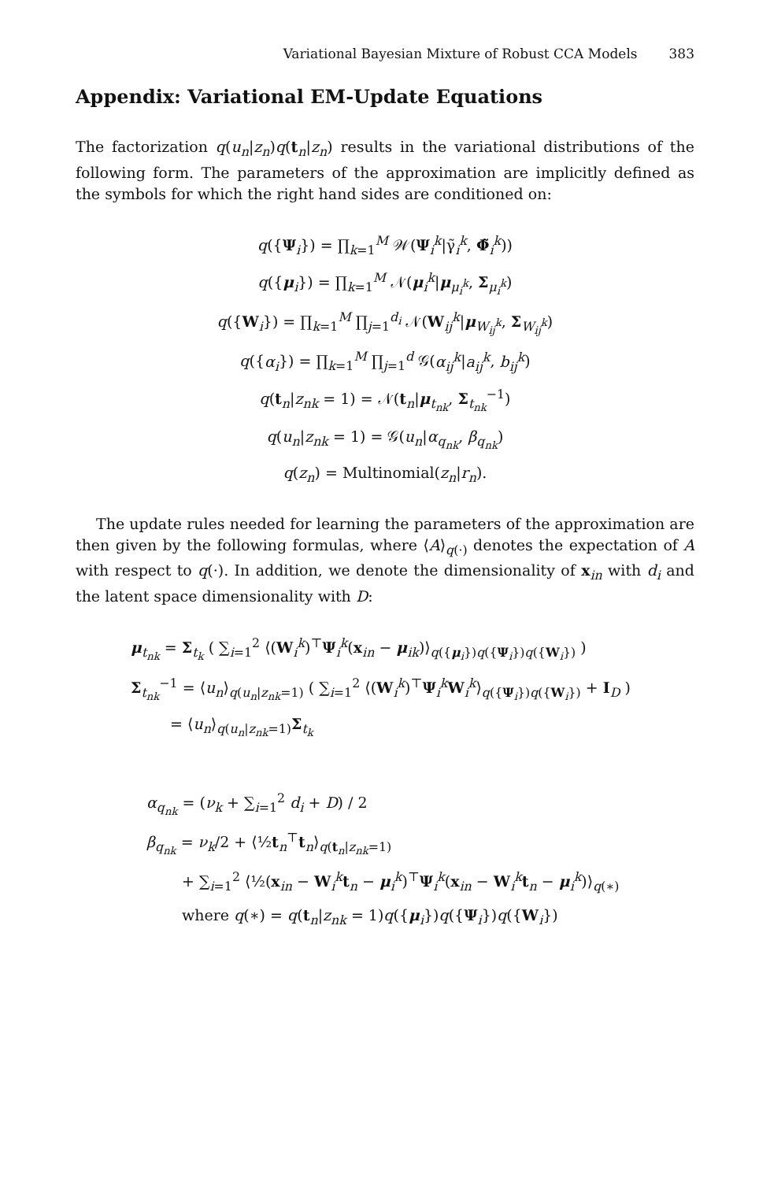Variational Bayesian Mixture of Robust CCA Models 383
Appendix: Variational EM-Update Equations
The factorization q(u<sub>n</sub>|z<sub>n</sub>)q(t<sub>n</sub>|z<sub>n</sub>) results in the variational distributions of the following form. The parameters of the approximation are implicitly defined as the symbols for which the right hand sides are conditioned on:
q({Ψ<sub>i</sub>}) = ∏<sub>k=1</sub><sup>M</sup> 𝒲(Ψ<sub>i</sub><sup>k</sup>|γ̃<sub>i</sub><sup>k</sup>, Φ̃<sub>i</sub><sup>k</sup>))
q({μ<sub>i</sub>}) = ∏<sub>k=1</sub><sup>M</sup> 𝒩(μ<sub>i</sub><sup>k</sup>|μ<sub>μ<sub>i</sub><sup>k</sup></sub>, Σ<sub>μ<sub>i</sub><sup>k</sup></sub>)
q({W<sub>i</sub>}) = ∏<sub>k=1</sub><sup>M</sup> ∏<sub>j=1</sub><sup>d<sub>i</sub></sup> 𝒩(W<sub>ij</sub><sup>k</sup>|μ<sub>W<sub>ij</sub><sup>k</sup></sub>, Σ<sub>W<sub>ij</sub><sup>k</sup></sub>)
q({α<sub>i</sub>}) = ∏<sub>k=1</sub><sup>M</sup> ∏<sub>j=1</sub><sup>d</sup> 𝒢(α<sub>ij</sub><sup>k</sup>|a<sub>ij</sub><sup>k</sup>, b<sub>ij</sub><sup>k</sup>)
q(t<sub>n</sub>|z<sub>nk</sub> = 1) = 𝒩(t<sub>n</sub>|μ<sub>t<sub>nk</sub></sub>, Σ<sub>t<sub>nk</sub></sub><sup>−1</sup>)
q(u<sub>n</sub>|z<sub>nk</sub> = 1) = 𝒢(u<sub>n</sub>|α<sub>q<sub>nk</sub></sub>, β<sub>q<sub>nk</sub></sub>)
q(z<sub>n</sub>) = Multinomial(z<sub>n</sub>|r<sub>n</sub>).
The update rules needed for learning the parameters of the approximation are then given by the following formulas, where ⟨A⟩<sub>q(·)</sub> denotes the expectation of A with respect to q(·). In addition, we denote the dimensionality of x<sub>in</sub> with d<sub>i</sub> and the latent space dimensionality with D:
μ<sub>t<sub>nk</sub></sub> = Σ<sub>t<sub>k</sub></sub> ( ∑<sub>i=1</sub><sup>2</sup> ⟨(W<sub>i</sub><sup>k</sup>)<sup>⊤</sup>Ψ<sub>i</sub><sup>k</sup>(x<sub>in</sub> − μ<sub>ik</sub>)⟩<sub>q({μ<sub>i</sub>})q({Ψ<sub>i</sub>})q({W<sub>i</sub>})</sub> )
Σ<sub>t<sub>nk</sub></sub><sup>−1</sup> = ⟨u<sub>n</sub>⟩<sub>q(u<sub>n</sub>|z<sub>nk</sub>=1)</sub> ( ∑<sub>i=1</sub><sup>2</sup> ⟨(W<sub>i</sub><sup>k</sup>)<sup>⊤</sup>Ψ<sub>i</sub><sup>k</sup>W<sub>i</sub><sup>k</sup>⟩<sub>q({Ψ<sub>i</sub>})q({W<sub>i</sub>})</sub> + I<sub>D</sub> )
= ⟨u<sub>n</sub>⟩<sub>q(u<sub>n</sub>|z<sub>nk</sub>=1)</sub>Σ<sub>t<sub>k</sub></sub>
α<sub>q<sub>nk</sub></sub> = (ν<sub>k</sub> + ∑<sub>i=1</sub><sup>2</sup> d<sub>i</sub> + D) / 2
β<sub>q<sub>nk</sub></sub> = ν<sub>k</sub>/2 + ⟨½t<sub>n</sub><sup>⊤</sup>t<sub>n</sub>⟩<sub>q(t<sub>n</sub>|z<sub>nk</sub>=1)</sub>
+ ∑<sub>i=1</sub><sup>2</sup> ⟨½(x<sub>in</sub> − W<sub>i</sub><sup>k</sup>t<sub>n</sub> − μ<sub>i</sub><sup>k</sup>)<sup>⊤</sup>Ψ<sub>i</sub><sup>k</sup>(x<sub>in</sub> − W<sub>i</sub><sup>k</sup>t<sub>n</sub> − μ<sub>i</sub><sup>k</sup>)⟩<sub>q(∗)</sub>
where q(∗) = q(t<sub>n</sub>|z<sub>nk</sub> = 1)q({μ<sub>i</sub>})q({Ψ<sub>i</sub>})q({W<sub>i</sub>})